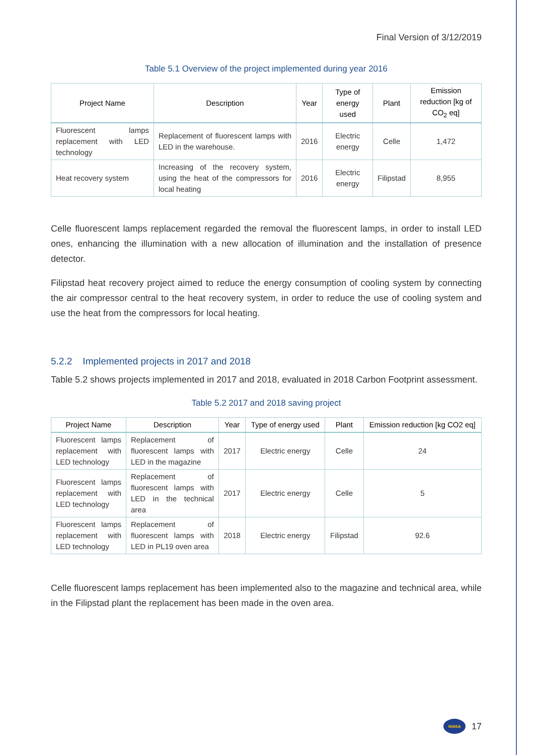Final Version of 3/12/2019
Table 5.1 Overview of the project implemented during year 2016
| Project Name | Description | Year | Type of energy used | Plant | Emission reduction [kg of CO<sub>2</sub> eq] |
| --- | --- | --- | --- | --- | --- |
| Fluorescent lamps replacement with LED technology | Replacement of fluorescent lamps with LED in the warehouse. | 2016 | Electric energy | Celle | 1,472 |
| Heat recovery system | Increasing of the recovery system, using the heat of the compressors for local heating | 2016 | Electric energy | Filipstad | 8,955 |
Celle fluorescent lamps replacement regarded the removal the fluorescent lamps, in order to install LED ones, enhancing the illumination with a new allocation of illumination and the installation of presence detector.
Filipstad heat recovery project aimed to reduce the energy consumption of cooling system by connecting the air compressor central to the heat recovery system, in order to reduce the use of cooling system and use the heat from the compressors for local heating.
5.2.2 Implemented projects in 2017 and 2018
Table 5.2 shows projects implemented in 2017 and 2018, evaluated in 2018 Carbon Footprint assessment.
Table 5.2 2017 and 2018 saving project
| Project Name | Description | Year | Type of energy used | Plant | Emission reduction [kg CO2 eq] |
| --- | --- | --- | --- | --- | --- |
| Fluorescent lamps replacement with LED technology | Replacement of fluorescent lamps with LED in the magazine | 2017 | Electric energy | Celle | 24 |
| Fluorescent lamps replacement with LED technology | Replacement of fluorescent lamps with LED in the technical area | 2017 | Electric energy | Celle | 5 |
| Fluorescent lamps replacement with LED technology | Replacement of fluorescent lamps with LED in PL19 oven area | 2018 | Electric energy | Filipstad | 92.6 |
Celle fluorescent lamps replacement has been implemented also to the magazine and technical area, while in the Filipstad plant the replacement has been made in the oven area.
wasa
17